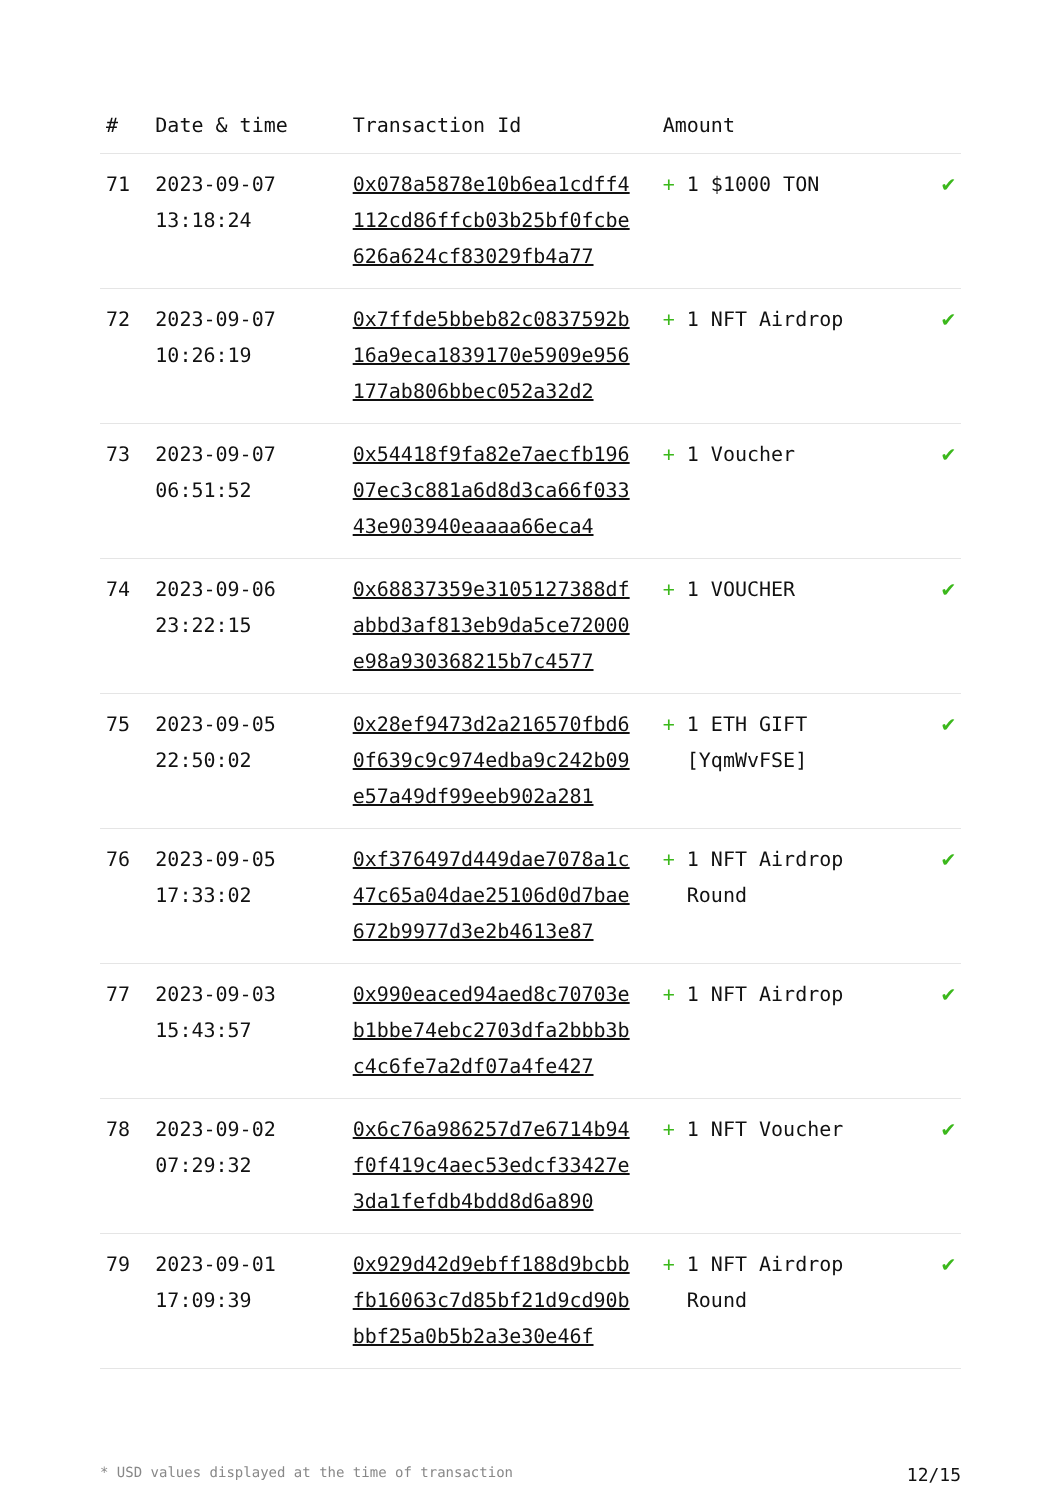| # | Date & time | Transaction Id | Amount | |
| --- | --- | --- | --- | --- |
| 71 | 2023-09-07 13:18:24 | 0x078a5878e10b6ea1cdff4112cd86ffcb03b25bf0fcbe626a624cf83029fb4a77 | + 1 $1000 TON | ✔ |
| 72 | 2023-09-07 10:26:19 | 0x7ffde5bbeb82c0837592b16a9eca1839170e5909e956177ab806bbec052a32d2 | + 1 NFT Airdrop | ✔ |
| 73 | 2023-09-07 06:51:52 | 0x54418f9fa82e7aecfb19607ec3c881a6d8d3ca66f03343e903940eaaaa66eca4 | + 1 Voucher | ✔ |
| 74 | 2023-09-06 23:22:15 | 0x68837359e3105127388dfabbd3af813eb9da5ce72000e98a930368215b7c4577 | + 1 VOUCHER | ✔ |
| 75 | 2023-09-05 22:50:02 | 0x28ef9473d2a216570fbd60f639c9c974edba9c242b09e57a49df99eeb902a281 | + 1 ETH GIFT [YqmWvFSE] | ✔ |
| 76 | 2023-09-05 17:33:02 | 0xf376497d449dae7078a1c47c65a04dae25106d0d7bae672b9977d3e2b4613e87 | + 1 NFT Airdrop Round | ✔ |
| 77 | 2023-09-03 15:43:57 | 0x990eaced94aed8c70703eb1bbe74ebc2703dfa2bbb3bc4c6fe7a2df07a4fe427 | + 1 NFT Airdrop | ✔ |
| 78 | 2023-09-02 07:29:32 | 0x6c76a986257d7e6714b94f0f419c4aec53edcf33427e3da1fefdb4bdd8d6a890 | + 1 NFT Voucher | ✔ |
| 79 | 2023-09-01 17:09:39 | 0x929d42d9ebff188d9bcbbfb16063c7d85bf21d9cd90bbbf25a0b5b2a3e30e46f | + 1 NFT Airdrop Round | ✔ |
* USD values displayed at the time of transaction 12/15